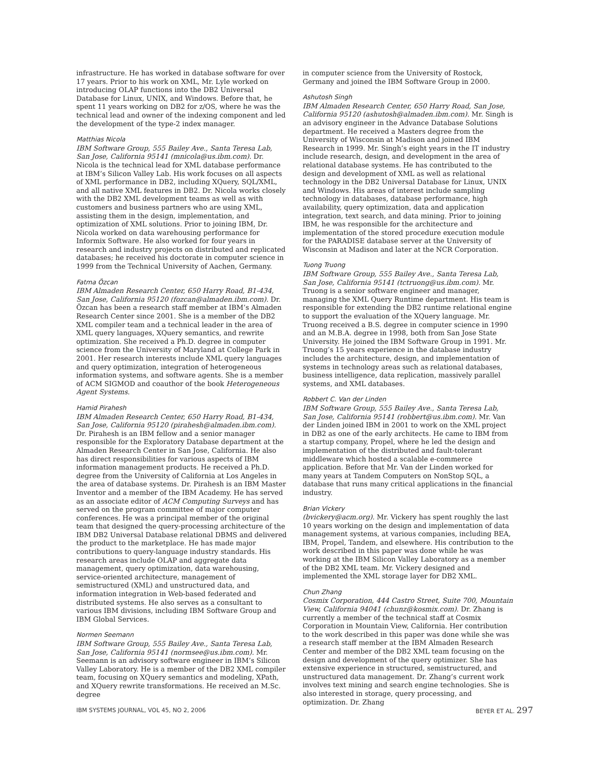infrastructure. He has worked in database software for over 17 years. Prior to his work on XML, Mr. Lyle worked on introducing OLAP functions into the DB2 Universal Database for Linux, UNIX, and Windows. Before that, he spent 11 years working on DB2 for z/OS, where he was the technical lead and owner of the indexing component and led the development of the type-2 index manager.
Matthias Nicola
IBM Software Group, 555 Bailey Ave., Santa Teresa Lab, San Jose, California 95141 (mnicola@us.ibm.com). Dr. Nicola is the technical lead for XML database performance at IBM’s Silicon Valley Lab. His work focuses on all aspects of XML performance in DB2, including XQuery, SQL/XML, and all native XML features in DB2. Dr. Nicola works closely with the DB2 XML development teams as well as with customers and business partners who are using XML, assisting them in the design, implementation, and optimization of XML solutions. Prior to joining IBM, Dr. Nicola worked on data warehousing performance for Informix Software. He also worked for four years in research and industry projects on distributed and replicated databases; he received his doctorate in computer science in 1999 from the Technical University of Aachen, Germany.
Fatma Özcan
IBM Almaden Research Center, 650 Harry Road, B1-434, San Jose, California 95120 (fozcan@almaden.ibm.com). Dr. Özcan has been a research staff member at IBM’s Almaden Research Center since 2001. She is a member of the DB2 XML compiler team and a technical leader in the area of XML query languages, XQuery semantics, and rewrite optimization. She received a Ph.D. degree in computer science from the University of Maryland at College Park in 2001. Her research interests include XML query languages and query optimization, integration of heterogeneous information systems, and software agents. She is a member of ACM SIGMOD and coauthor of the book Heterogeneous Agent Systems.
Hamid Pirahesh
IBM Almaden Research Center, 650 Harry Road, B1-434, San Jose, California 95120 (pirahesh@almaden.ibm.com). Dr. Pirahesh is an IBM fellow and a senior manager responsible for the Exploratory Database department at the Almaden Research Center in San Jose, California. He also has direct responsibilities for various aspects of IBM information management products. He received a Ph.D. degree from the University of California at Los Angeles in the area of database systems. Dr. Pirahesh is an IBM Master Inventor and a member of the IBM Academy. He has served as an associate editor of ACM Computing Surveys and has served on the program committee of major computer conferences. He was a principal member of the original team that designed the query-processing architecture of the IBM DB2 Universal Database relational DBMS and delivered the product to the marketplace. He has made major contributions to query-language industry standards. His research areas include OLAP and aggregate data management, query optimization, data warehousing, service-oriented architecture, management of semistructured (XML) and unstructured data, and information integration in Web-based federated and distributed systems. He also serves as a consultant to various IBM divisions, including IBM Software Group and IBM Global Services.
Normen Seemann
IBM Software Group, 555 Bailey Ave., Santa Teresa Lab, San Jose, California 95141 (normsee@us.ibm.com). Mr. Seemann is an advisory software engineer in IBM’s Silicon Valley Laboratory. He is a member of the DB2 XML compiler team, focusing on XQuery semantics and modeling, XPath, and XQuery rewrite transformations. He received an M.Sc. degree
in computer science from the University of Rostock, Germany and joined the IBM Software Group in 2000.
Ashutosh Singh
IBM Almaden Research Center, 650 Harry Road, San Jose, California 95120 (ashutosh@almaden.ibm.com). Mr. Singh is an advisory engineer in the Advance Database Solutions department. He received a Masters degree from the University of Wisconsin at Madison and joined IBM Research in 1999. Mr. Singh’s eight years in the IT industry include research, design, and development in the area of relational database systems. He has contributed to the design and development of XML as well as relational technology in the DB2 Universal Database for Linux, UNIX and Windows. His areas of interest include sampling technology in databases, database performance, high availability, query optimization, data and application integration, text search, and data mining. Prior to joining IBM, he was responsible for the architecture and implementation of the stored procedure execution module for the PARADISE database server at the University of Wisconsin at Madison and later at the NCR Corporation.
Tuong Truong
IBM Software Group, 555 Bailey Ave., Santa Teresa Lab, San Jose, California 95141 (tctruong@us.ibm.com). Mr. Truong is a senior software engineer and manager, managing the XML Query Runtime department. His team is responsible for extending the DB2 runtime relational engine to support the evaluation of the XQuery language. Mr. Truong received a B.S. degree in computer science in 1990 and an M.B.A. degree in 1998, both from San Jose State University. He joined the IBM Software Group in 1991. Mr. Truong’s 15 years experience in the database industry includes the architecture, design, and implementation of systems in technology areas such as relational databases, business intelligence, data replication, massively parallel systems, and XML databases.
Robbert C. Van der Linden
IBM Software Group, 555 Bailey Ave., Santa Teresa Lab, San Jose, California 95141 (robbert@us.ibm.com). Mr. Van der Linden joined IBM in 2001 to work on the XML project in DB2 as one of the early architects. He came to IBM from a startup company, Propel, where he led the design and implementation of the distributed and fault-tolerant middleware which hosted a scalable e-commerce application. Before that Mr. Van der Linden worked for many years at Tandem Computers on NonStop SQL, a database that runs many critical applications in the financial industry.
Brian Vickery
(bvickery@acm.org). Mr. Vickery has spent roughly the last 10 years working on the design and implementation of data management systems, at various companies, including BEA, IBM, Propel, Tandem, and elsewhere. His contribution to the work described in this paper was done while he was working at the IBM Silicon Valley Laboratory as a member of the DB2 XML team. Mr. Vickery designed and implemented the XML storage layer for DB2 XML.
Chun Zhang
Cosmix Corporation, 444 Castro Street, Suite 700, Mountain View, California 94041 (chunz@kosmix.com). Dr. Zhang is currently a member of the technical staff at Cosmix Corporation in Mountain View, California. Her contribution to the work described in this paper was done while she was a research staff member at the IBM Almaden Research Center and member of the DB2 XML team focusing on the design and development of the query optimizer. She has extensive experience in structured, semistructured, and unstructured data management. Dr. Zhang’s current work involves text mining and search engine technologies. She is also interested in storage, query processing, and optimization. Dr. Zhang
IBM SYSTEMS JOURNAL, VOL 45, NO 2, 2006 BEYER ET AL. 297